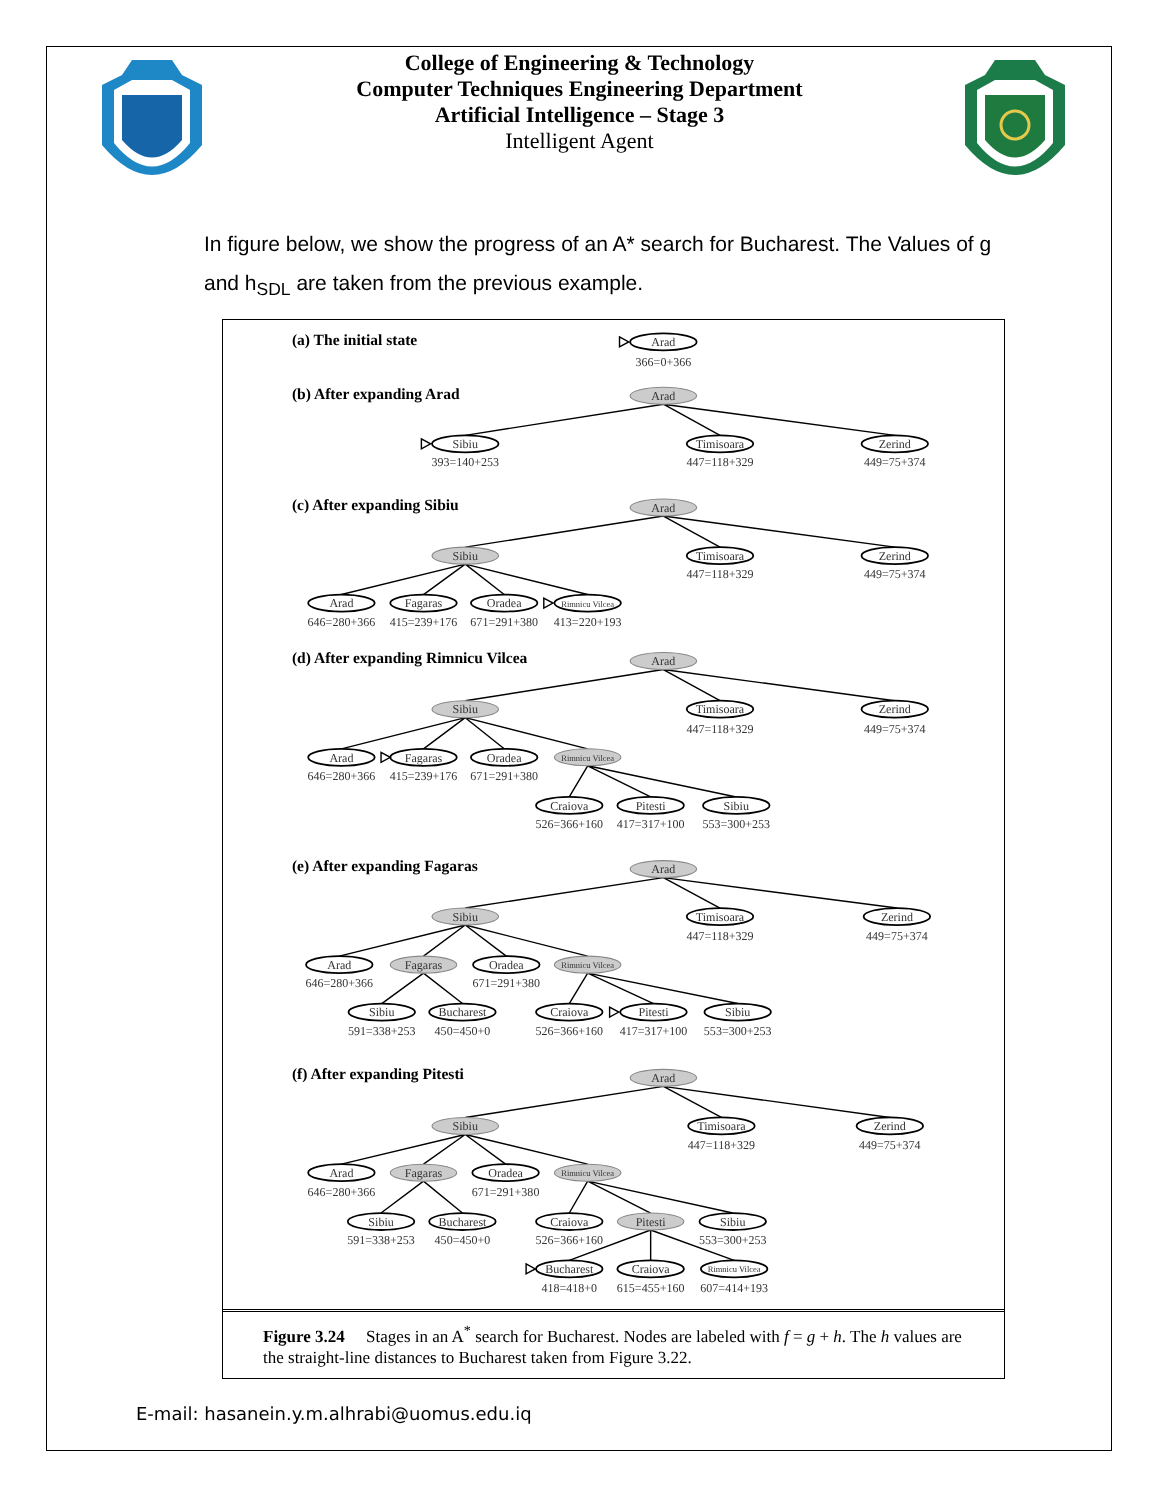College of Engineering & Technology
Computer Techniques Engineering Department
Artificial Intelligence – Stage 3
Intelligent Agent
In figure below, we show the progress of an A* search for Bucharest. The Values of g and h<sub>SDL</sub> are taken from the previous example.
(a) The initial state
(b) After expanding Arad
(c) After expanding Sibiu
(d) After expanding Rimnicu Vilcea
(e) After expanding Fagaras
(f) After expanding Pitesti
Arad
366=0+366
Arad
Sibiu
Timisoara
Zerind
393=140+253
447=118+329
449=75+374
Arad
Sibiu
Timisoara
Zerind
447=118+329
449=75+374
Arad
Fagaras
Oradea
Rimnicu Vilcea
646=280+366
415=239+176
671=291+380
413=220+193
Arad
Sibiu
Timisoara
Zerind
447=118+329
449=75+374
Arad
Fagaras
Oradea
Rimnicu Vilcea
646=280+366
415=239+176
671=291+380
Craiova
Pitesti
Sibiu
526=366+160
417=317+100
553=300+253
Arad
Sibiu
Timisoara
Zerind
447=118+329
449=75+374
Arad
Fagaras
Oradea
Rimnicu Vilcea
646=280+366
671=291+380
Sibiu
Bucharest
Craiova
Pitesti
Sibiu
591=338+253
450=450+0
526=366+160
417=317+100
553=300+253
Arad
Sibiu
Timisoara
Zerind
447=118+329
449=75+374
Arad
Fagaras
Oradea
Rimnicu Vilcea
646=280+366
671=291+380
Sibiu
Bucharest
Craiova
Pitesti
Sibiu
591=338+253
450=450+0
526=366+160
553=300+253
Bucharest
Craiova
Rimnicu Vilcea
418=418+0
615=455+160
607=414+193
Figure 3.24 Stages in an A<sup>*</sup> search for Bucharest. Nodes are labeled with f = g + h. The h values are the straight-line distances to Bucharest taken from Figure 3.22.
E-mail: hasanein.y.m.alhrabi@uomus.edu.iq